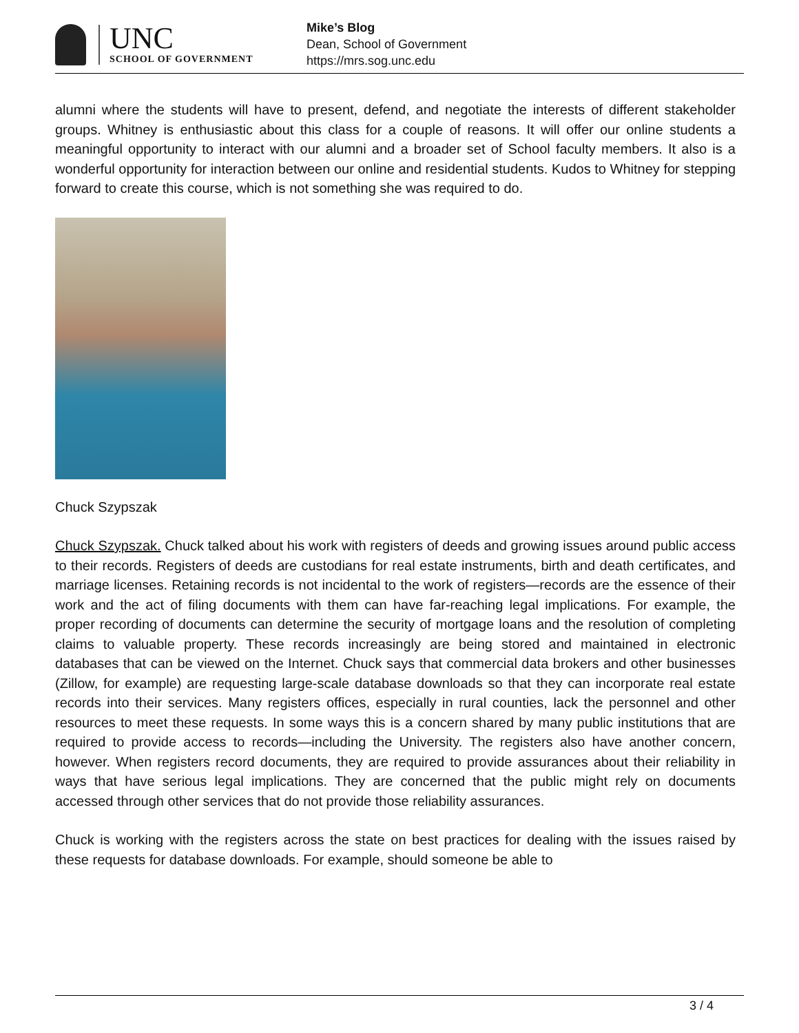UNC
SCHOOL OF GOVERNMENT
Mike’s Blog
Dean, School of Government
https://mrs.sog.unc.edu
alumni where the students will have to present, defend, and negotiate the interests of different stakeholder groups. Whitney is enthusiastic about this class for a couple of reasons. It will offer our online students a meaningful opportunity to interact with our alumni and a broader set of School faculty members. It also is a wonderful opportunity for interaction between our online and residential students. Kudos to Whitney for stepping forward to create this course, which is not something she was required to do.
Chuck Szypszak
Chuck Szypszak. Chuck talked about his work with registers of deeds and growing issues around public access to their records. Registers of deeds are custodians for real estate instruments, birth and death certificates, and marriage licenses. Retaining records is not incidental to the work of registers—records are the essence of their work and the act of filing documents with them can have far-reaching legal implications. For example, the proper recording of documents can determine the security of mortgage loans and the resolution of completing claims to valuable property. These records increasingly are being stored and maintained in electronic databases that can be viewed on the Internet. Chuck says that commercial data brokers and other businesses (Zillow, for example) are requesting large-scale database downloads so that they can incorporate real estate records into their services. Many registers offices, especially in rural counties, lack the personnel and other resources to meet these requests. In some ways this is a concern shared by many public institutions that are required to provide access to records—including the University. The registers also have another concern, however. When registers record documents, they are required to provide assurances about their reliability in ways that have serious legal implications. They are concerned that the public might rely on documents accessed through other services that do not provide those reliability assurances.
Chuck is working with the registers across the state on best practices for dealing with the issues raised by these requests for database downloads. For example, should someone be able to
3 / 4